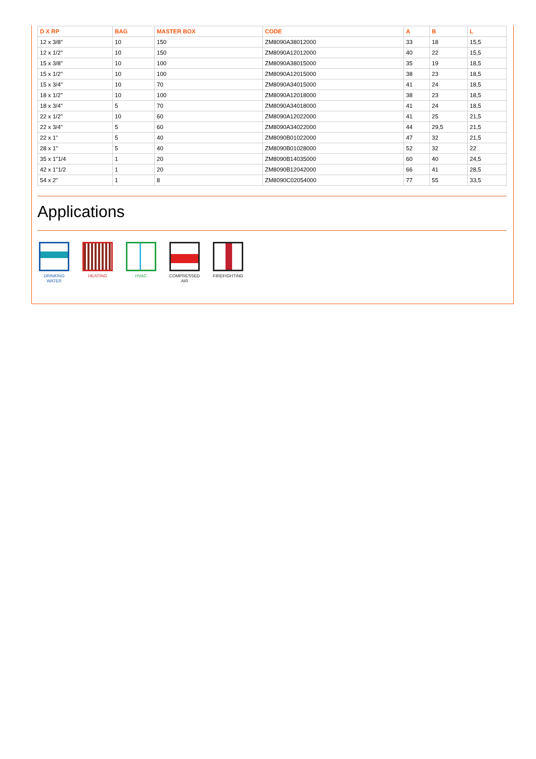| D X RP | BAG | MASTER BOX | CODE | A | B | L |
| --- | --- | --- | --- | --- | --- | --- |
| 12 x 3/8" | 10 | 150 | ZM8090A38012000 | 33 | 18 | 15,5 |
| 12 x 1/2" | 10 | 150 | ZM8090A12012000 | 40 | 22 | 15,5 |
| 15 x 3/8" | 10 | 100 | ZM8090A38015000 | 35 | 19 | 18,5 |
| 15 x 1/2" | 10 | 100 | ZM8090A12015000 | 38 | 23 | 18,5 |
| 15 x 3/4" | 10 | 70 | ZM8090A34015000 | 41 | 24 | 18,5 |
| 18 x 1/2" | 10 | 100 | ZM8090A12018000 | 38 | 23 | 18,5 |
| 18 x 3/4" | 5 | 70 | ZM8090A34018000 | 41 | 24 | 18,5 |
| 22 x 1/2" | 10 | 60 | ZM8090A12022000 | 41 | 25 | 21,5 |
| 22 x 3/4" | 5 | 60 | ZM8090A34022000 | 44 | 29,5 | 21,5 |
| 22 x 1" | 5 | 40 | ZM8090B01022000 | 47 | 32 | 21,5 |
| 28 x 1" | 5 | 40 | ZM8090B01028000 | 52 | 32 | 22 |
| 35 x 1"1/4 | 1 | 20 | ZM8090B14035000 | 60 | 40 | 24,5 |
| 42 x 1"1/2 | 1 | 20 | ZM8090B12042000 | 66 | 41 | 28,5 |
| 54 x 2" | 1 | 8 | ZM8090C02054000 | 77 | 55 | 33,5 |
Applications
DRINKING
WATER
HEATING HVAC COMPRESSED
AIR
FIREFIGHTING